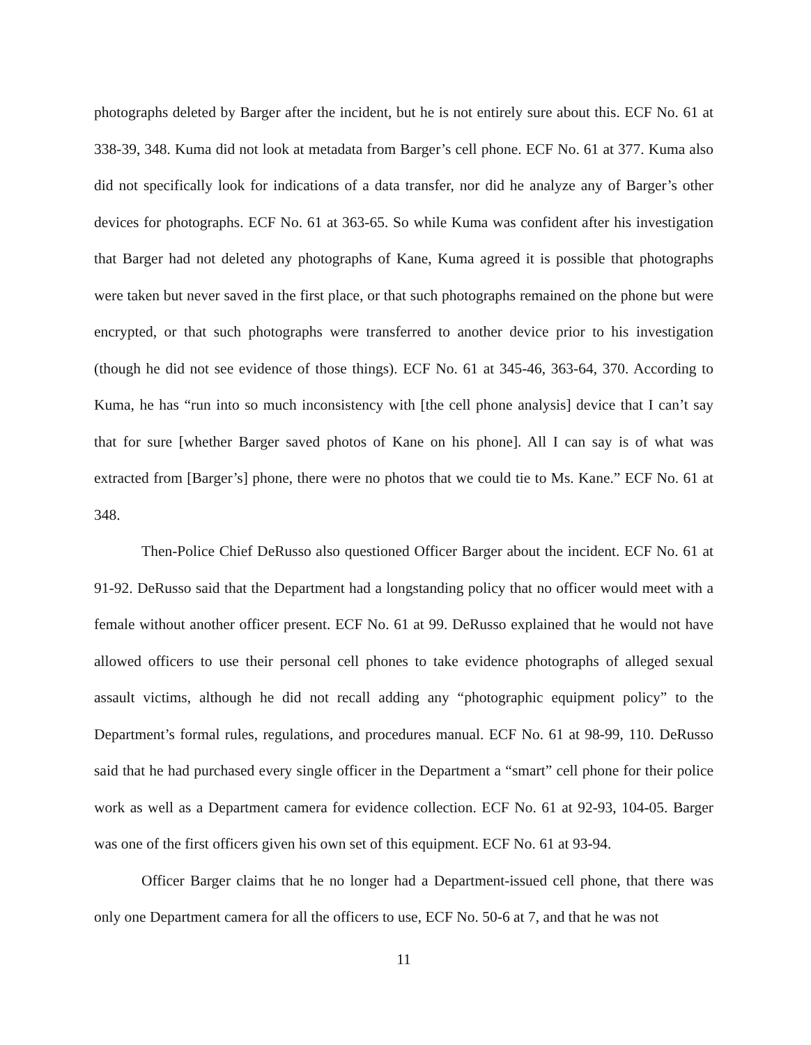photographs deleted by Barger after the incident, but he is not entirely sure about this. ECF No. 61 at 338-39, 348. Kuma did not look at metadata from Barger’s cell phone. ECF No. 61 at 377. Kuma also did not specifically look for indications of a data transfer, nor did he analyze any of Barger’s other devices for photographs. ECF No. 61 at 363-65. So while Kuma was confident after his investigation that Barger had not deleted any photographs of Kane, Kuma agreed it is possible that photographs were taken but never saved in the first place, or that such photographs remained on the phone but were encrypted, or that such photographs were transferred to another device prior to his investigation (though he did not see evidence of those things). ECF No. 61 at 345-46, 363-64, 370. According to Kuma, he has “run into so much inconsistency with [the cell phone analysis] device that I can’t say that for sure [whether Barger saved photos of Kane on his phone]. All I can say is of what was extracted from [Barger’s] phone, there were no photos that we could tie to Ms. Kane.” ECF No. 61 at 348.
Then-Police Chief DeRusso also questioned Officer Barger about the incident. ECF No. 61 at 91-92. DeRusso said that the Department had a longstanding policy that no officer would meet with a female without another officer present. ECF No. 61 at 99. DeRusso explained that he would not have allowed officers to use their personal cell phones to take evidence photographs of alleged sexual assault victims, although he did not recall adding any “photographic equipment policy” to the Department’s formal rules, regulations, and procedures manual. ECF No. 61 at 98-99, 110. DeRusso said that he had purchased every single officer in the Department a “smart” cell phone for their police work as well as a Department camera for evidence collection. ECF No. 61 at 92-93, 104-05. Barger was one of the first officers given his own set of this equipment. ECF No. 61 at 93-94.
Officer Barger claims that he no longer had a Department-issued cell phone, that there was only one Department camera for all the officers to use, ECF No. 50-6 at 7, and that he was not
11